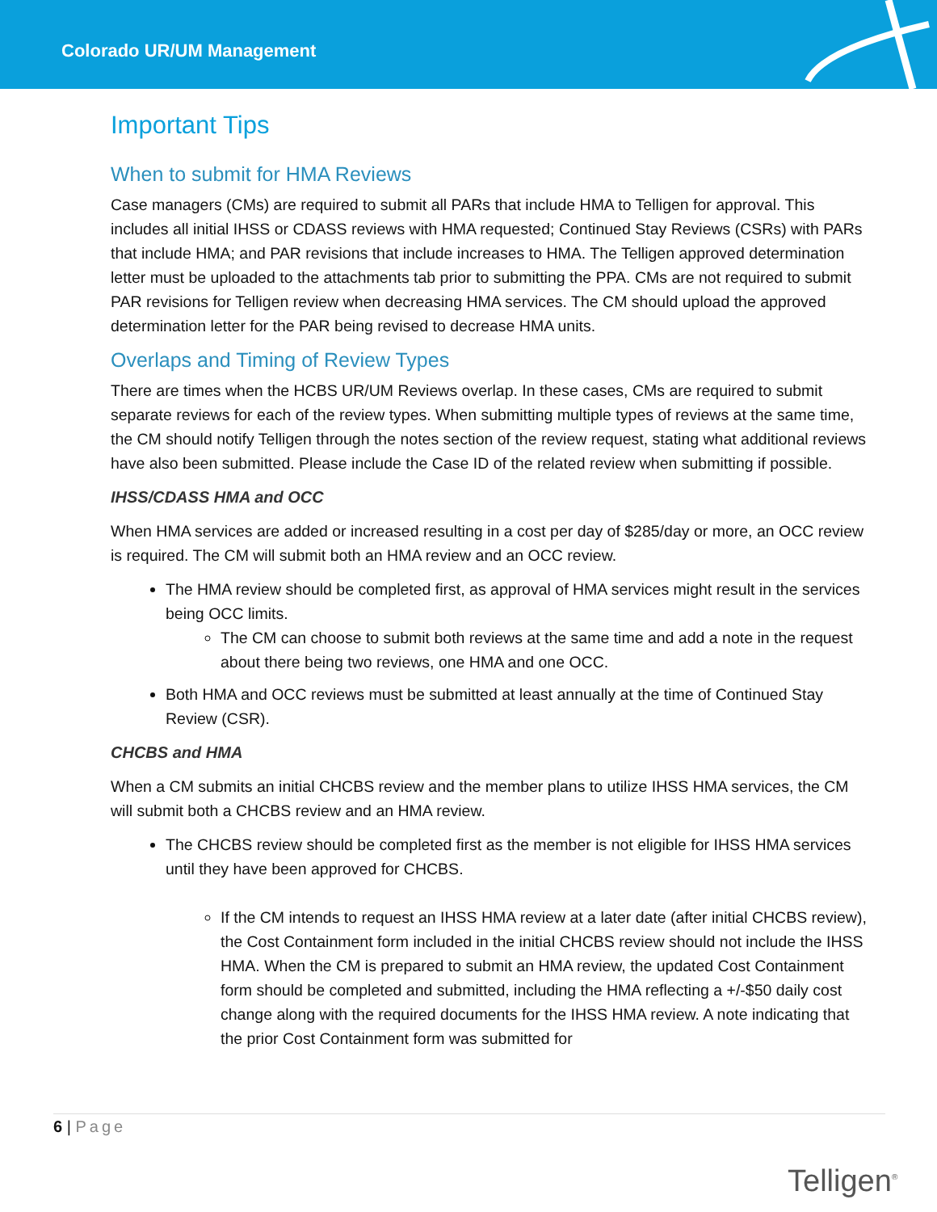Colorado UR/UM Management
Important Tips
When to submit for HMA Reviews
Case managers (CMs) are required to submit all PARs that include HMA to Telligen for approval. This includes all initial IHSS or CDASS reviews with HMA requested; Continued Stay Reviews (CSRs) with PARs that include HMA; and PAR revisions that include increases to HMA. The Telligen approved determination letter must be uploaded to the attachments tab prior to submitting the PPA. CMs are not required to submit PAR revisions for Telligen review when decreasing HMA services. The CM should upload the approved determination letter for the PAR being revised to decrease HMA units.
Overlaps and Timing of Review Types
There are times when the HCBS UR/UM Reviews overlap. In these cases, CMs are required to submit separate reviews for each of the review types. When submitting multiple types of reviews at the same time, the CM should notify Telligen through the notes section of the review request, stating what additional reviews have also been submitted. Please include the Case ID of the related review when submitting if possible.
IHSS/CDASS HMA and OCC
When HMA services are added or increased resulting in a cost per day of $285/day or more, an OCC review is required. The CM will submit both an HMA review and an OCC review.
The HMA review should be completed first, as approval of HMA services might result in the services being OCC limits.
The CM can choose to submit both reviews at the same time and add a note in the request about there being two reviews, one HMA and one OCC.
Both HMA and OCC reviews must be submitted at least annually at the time of Continued Stay Review (CSR).
CHCBS and HMA
When a CM submits an initial CHCBS review and the member plans to utilize IHSS HMA services, the CM will submit both a CHCBS review and an HMA review.
The CHCBS review should be completed first as the member is not eligible for IHSS HMA services until they have been approved for CHCBS.
If the CM intends to request an IHSS HMA review at a later date (after initial CHCBS review), the Cost Containment form included in the initial CHCBS review should not include the IHSS HMA. When the CM is prepared to submit an HMA review, the updated Cost Containment form should be completed and submitted, including the HMA reflecting a +/-$50 daily cost change along with the required documents for the IHSS HMA review. A note indicating that the prior Cost Containment form was submitted for
6 | Page
Telligen<sup>®</sup>